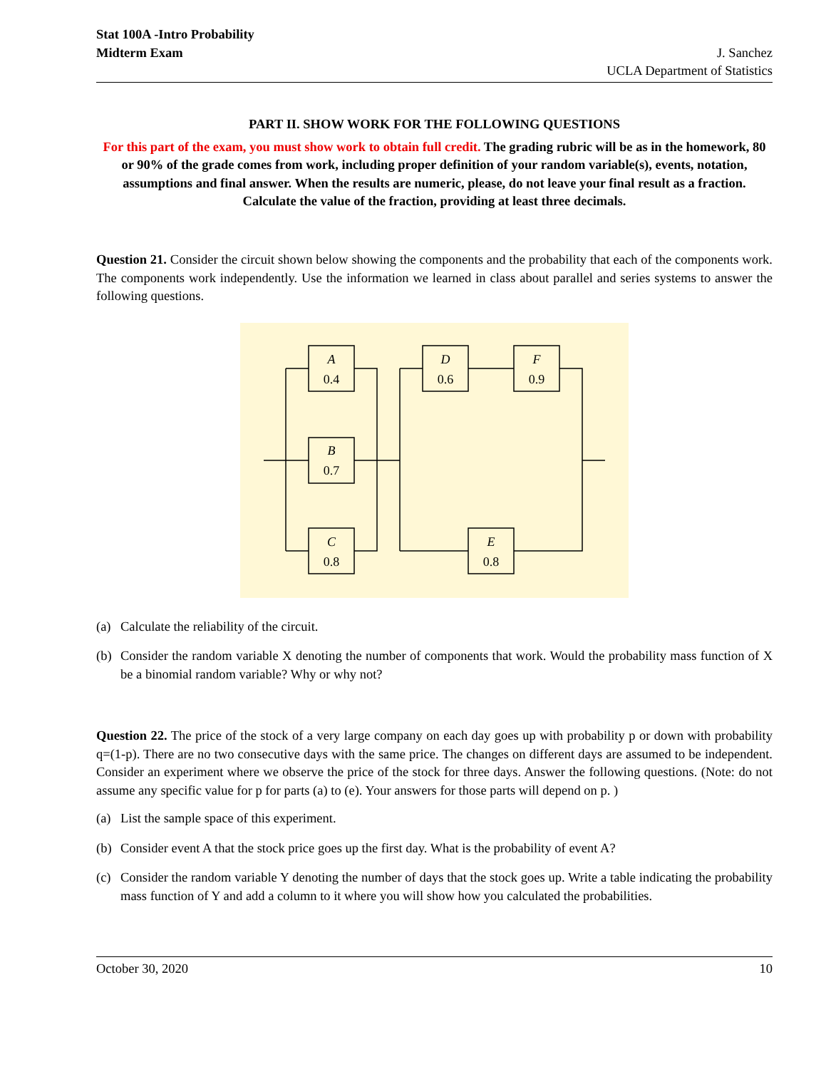Stat 100A -Intro Probability
Midterm Exam J. Sanchez
UCLA Department of Statistics
PART II. SHOW WORK FOR THE FOLLOWING QUESTIONS
For this part of the exam, you must show work to obtain full credit. The grading rubric will be as in the homework, 80 or 90% of the grade comes from work, including proper definition of your random variable(s), events, notation, assumptions and final answer. When the results are numeric, please, do not leave your final result as a fraction. Calculate the value of the fraction, providing at least three decimals.
Question 21. Consider the circuit shown below showing the components and the probability that each of the components work. The components work independently. Use the information we learned in class about parallel and series systems to answer the following questions.
A
0.4
B
0.7
C
0.8
D
0.6
F
0.9
E
0.8
(a) Calculate the reliability of the circuit.
(b) Consider the random variable X denoting the number of components that work. Would the probability mass function of X be a binomial random variable? Why or why not?
Question 22. The price of the stock of a very large company on each day goes up with probability p or down with probability q=(1-p). There are no two consecutive days with the same price. The changes on different days are assumed to be independent. Consider an experiment where we observe the price of the stock for three days. Answer the following questions. (Note: do not assume any specific value for p for parts (a) to (e). Your answers for those parts will depend on p. )
(a) List the sample space of this experiment.
(b) Consider event A that the stock price goes up the first day. What is the probability of event A?
(c) Consider the random variable Y denoting the number of days that the stock goes up. Write a table indicating the probability mass function of Y and add a column to it where you will show how you calculated the probabilities.
October 30, 2020 10